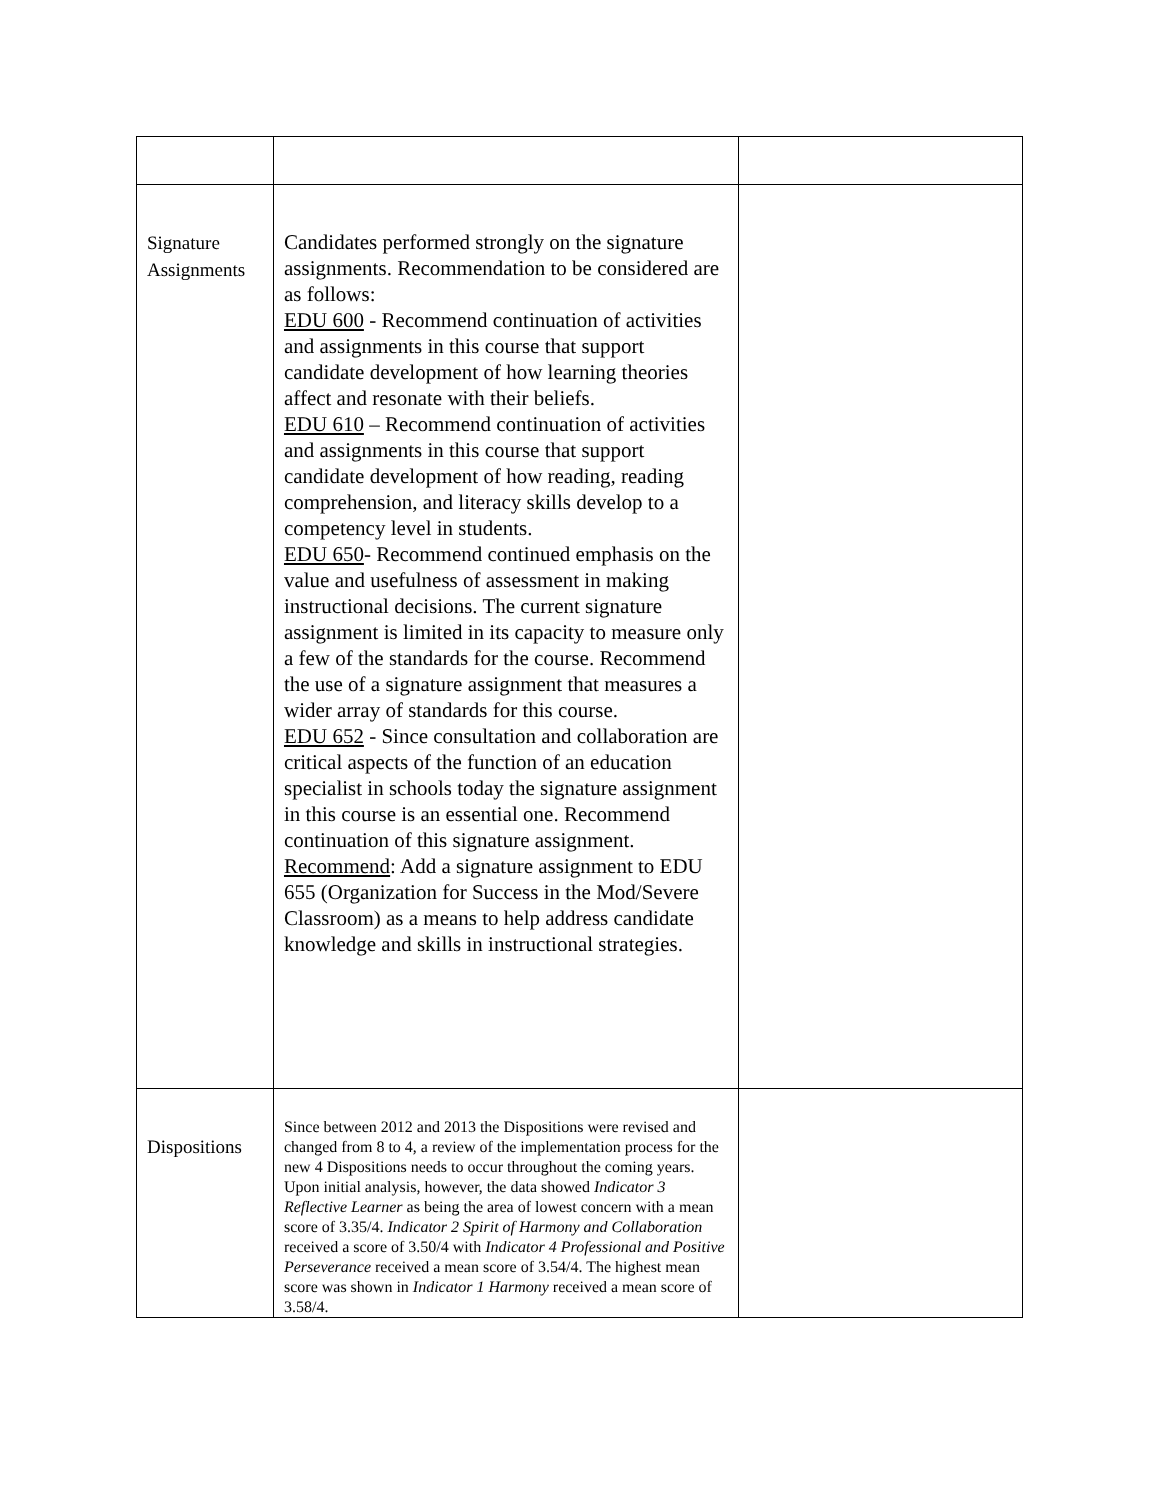| Signature Assignments | Candidates performed strongly on the signature assignments. Recommendation to be considered are as follows: EDU 600 - Recommend continuation of activities and assignments in this course that support candidate development of how learning theories affect and resonate with their beliefs. EDU 610 – Recommend continuation of activities and assignments in this course that support candidate development of how reading, reading comprehension, and literacy skills develop to a competency level in students. EDU 650 - Recommend continued emphasis on the value and usefulness of assessment in making instructional decisions. The current signature assignment is limited in its capacity to measure only a few of the standards for the course. Recommend the use of a signature assignment that measures a wider array of standards for this course. EDU 652 - Since consultation and collaboration are critical aspects of the function of an education specialist in schools today the signature assignment in this course is an essential one. Recommend continuation of this signature assignment. Recommend : Add a signature assignment to EDU 655 (Organization for Success in the Mod/Severe Classroom) as a means to help address candidate knowledge and skills in instructional strategies. | |
| Dispositions | Since between 2012 and 2013 the Dispositions were revised and changed from 8 to 4, a review of the implementation process for the new 4 Dispositions needs to occur throughout the coming years. Upon initial analysis, however, the data showed Indicator 3 Reflective Learner as being the area of lowest concern with a mean score of 3.35/4. Indicator 2 Spirit of Harmony and Collaboration received a score of 3.50/4 with Indicator 4 Professional and Positive Perseverance received a mean score of 3.54/4. The highest mean score was shown in Indicator 1 Harmony received a mean score of 3.58/4. | |